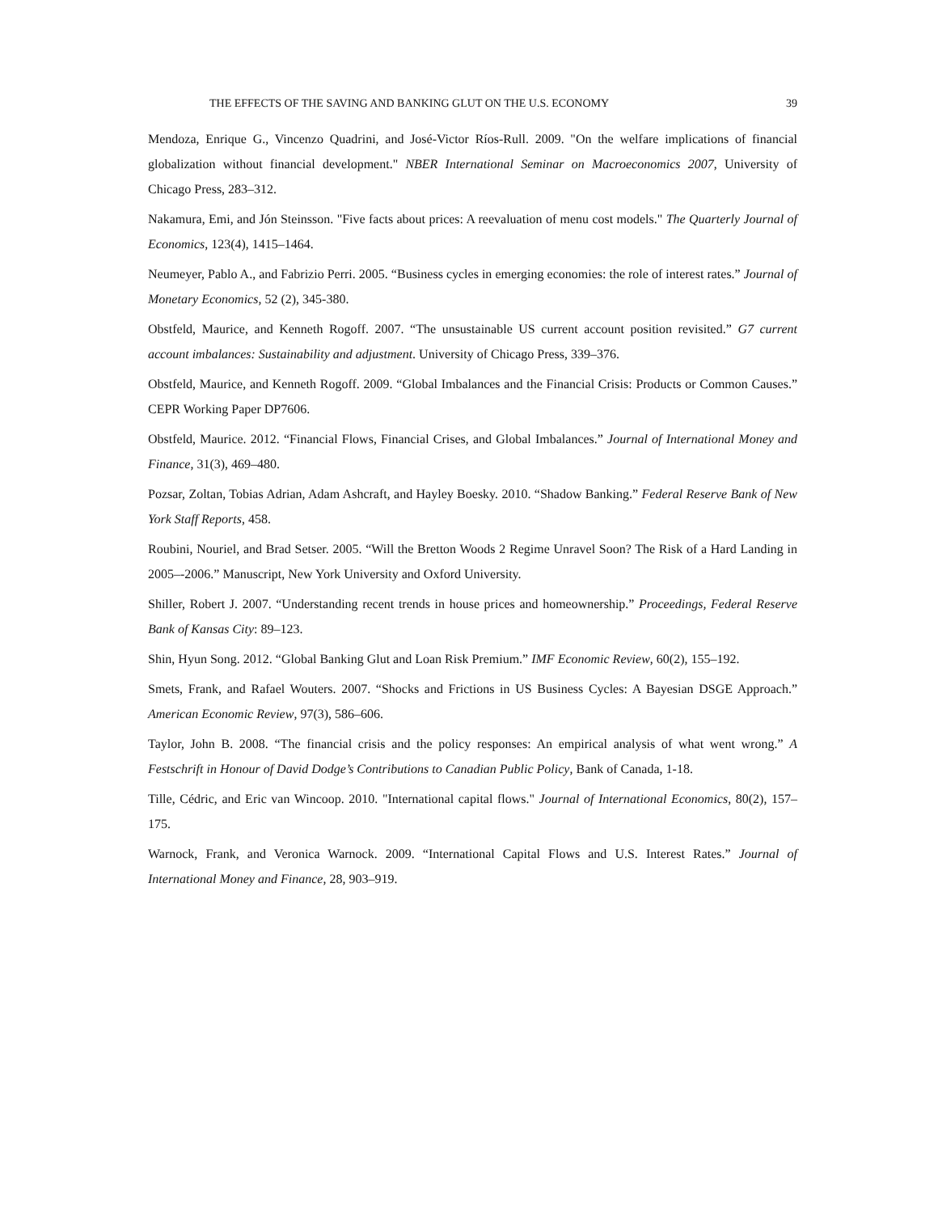THE EFFECTS OF THE SAVING AND BANKING GLUT ON THE U.S. ECONOMY 39
Mendoza, Enrique G., Vincenzo Quadrini, and José-Victor Ríos-Rull. 2009. "On the welfare implications of financial globalization without financial development." NBER International Seminar on Macroeconomics 2007, University of Chicago Press, 283–312.
Nakamura, Emi, and Jón Steinsson. "Five facts about prices: A reevaluation of menu cost models." The Quarterly Journal of Economics, 123(4), 1415–1464.
Neumeyer, Pablo A., and Fabrizio Perri. 2005. “Business cycles in emerging economies: the role of interest rates.” Journal of Monetary Economics, 52 (2), 345-380.
Obstfeld, Maurice, and Kenneth Rogoff. 2007. “The unsustainable US current account position revisited.” G7 current account imbalances: Sustainability and adjustment. University of Chicago Press, 339–376.
Obstfeld, Maurice, and Kenneth Rogoff. 2009. “Global Imbalances and the Financial Crisis: Products or Common Causes.” CEPR Working Paper DP7606.
Obstfeld, Maurice. 2012. “Financial Flows, Financial Crises, and Global Imbalances.” Journal of International Money and Finance, 31(3), 469–480.
Pozsar, Zoltan, Tobias Adrian, Adam Ashcraft, and Hayley Boesky. 2010. “Shadow Banking.” Federal Reserve Bank of New York Staff Reports, 458.
Roubini, Nouriel, and Brad Setser. 2005. “Will the Bretton Woods 2 Regime Unravel Soon? The Risk of a Hard Landing in 2005–-2006.” Manuscript, New York University and Oxford University.
Shiller, Robert J. 2007. “Understanding recent trends in house prices and homeownership.” Proceedings, Federal Reserve Bank of Kansas City: 89–123.
Shin, Hyun Song. 2012. “Global Banking Glut and Loan Risk Premium.” IMF Economic Review, 60(2), 155–192.
Smets, Frank, and Rafael Wouters. 2007. “Shocks and Frictions in US Business Cycles: A Bayesian DSGE Approach.” American Economic Review, 97(3), 586–606.
Taylor, John B. 2008. “The financial crisis and the policy responses: An empirical analysis of what went wrong.” A Festschrift in Honour of David Dodge’s Contributions to Canadian Public Policy, Bank of Canada, 1-18.
Tille, Cédric, and Eric van Wincoop. 2010. "International capital flows." Journal of International Economics, 80(2), 157–175.
Warnock, Frank, and Veronica Warnock. 2009. “International Capital Flows and U.S. Interest Rates.” Journal of International Money and Finance, 28, 903–919.